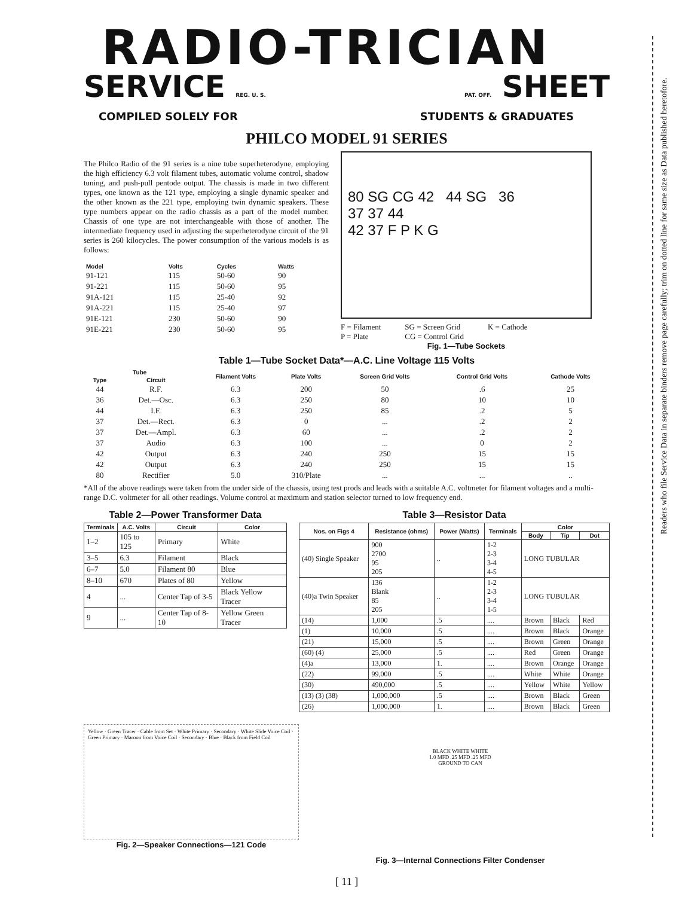Readers who file Service Data in separate binders remove page carefully; trim on dotted line for same size as Data published heretofore.
RADIO-TRICIAN
SERVICE REG. U. S. PAT. OFF. SHEET
COMPILED SOLELY FOR STUDENTS & GRADUATES
PHILCO MODEL 91 SERIES
The Philco Radio of the 91 series is a nine tube superheterodyne, employing the high efficiency 6.3 volt filament tubes, automatic volume control, shadow tuning, and push-pull pentode output. The chassis is made in two different types, one known as the 121 type, employing a single dynamic speaker and the other known as the 221 type, employing twin dynamic speakers. These type numbers appear on the radio chassis as a part of the model number. Chassis of one type are not interchangeable with those of another. The intermediate frequency used in adjusting the superheterodyne circuit of the 91 series is 260 kilocycles. The power consumption of the various models is as follows:
| Model | Volts | Cycles | Watts |
| --- | --- | --- | --- |
| 91-121 | 115 | 50-60 | 90 |
| 91-221 | 115 | 50-60 | 95 |
| 91A-121 | 115 | 25-40 | 92 |
| 91A-221 | 115 | 25-40 | 97 |
| 91E-121 | 230 | 50-60 | 90 |
| 91E-221 | 230 | 50-60 | 95 |
80 SG CG 42 44 SG 36
37 37 44
42 37 F P K G
F = Filament
P = Plate SG = Screen Grid
CG = Control Grid K = Cathode
Fig. 1—Tube Sockets
Table 1—Tube Socket Data*—A.C. Line Voltage 115 Volts
| Tube | | Filament Volts | Plate Volts | Screen Grid Volts | Control Grid Volts | Cathode Volts |
| --- | --- | --- | --- | --- | --- | --- |
| Type | Circuit | | | | | |
| 44 | R.F. | 6.3 | 200 | 50 | .6 | 25 |
| 36 | Det.—Osc. | 6.3 | 250 | 80 | 10 | 10 |
| 44 | I.F. | 6.3 | 250 | 85 | .2 | 5 |
| 37 | Det.—Rect. | 6.3 | 0 | ... | .2 | 2 |
| 37 | Det.—Ampl. | 6.3 | 60 | ... | .2 | 2 |
| 37 | Audio | 6.3 | 100 | ... | 0 | 2 |
| 42 | Output | 6.3 | 240 | 250 | 15 | 15 |
| 42 | Output | 6.3 | 240 | 250 | 15 | 15 |
| 80 | Rectifier | 5.0 | 310/Plate | ... | ... | .. |
*All of the above readings were taken from the under side of the chassis, using test prods and leads with a suitable A.C. voltmeter for filament voltages and a multi-range D.C. voltmeter for all other readings. Volume control at maximum and station selector turned to low frequency end.
Table 2—Power Transformer Data
| Terminals | A.C. Volts | Circuit | Color |
| --- | --- | --- | --- |
| 1–2 | 105 to 125 | Primary | White |
| 3–5 | 6.3 | Filament | Black |
| 6–7 | 5.0 | Filament 80 | Blue |
| 8–10 | 670 | Plates of 80 | Yellow |
| 4 | ... | Center Tap of 3-5 | Black Yellow Tracer |
| 9 | ... | Center Tap of 8-10 | Yellow Green Tracer |
Table 3—Resistor Data
| Nos. on Figs 4 | Resistance (ohms) | Power (Watts) | Terminals | Color | | |
| --- | --- | --- | --- | --- | --- | --- |
| | | | | Body | Tip | Dot |
| (40) Single Speaker | 900 2700 95 205 | .. | 1-2 2-3 3-4 4-5 | LONG TUBULAR | | |
| (40)a Twin Speaker | 136 Blank 85 205 | .. | 1-2 2-3 3-4 1-5 | LONG TUBULAR | | |
| (14) | 1,000 | .5 | .... | Brown | Black | Red |
| (1) | 10,000 | .5 | .... | Brown | Black | Orange |
| (21) | 15,000 | .5 | .... | Brown | Green | Orange |
| (60) (4) | 25,000 | .5 | .... | Red | Green | Orange |
| (4)a | 13,000 | 1. | .... | Brown | Orange | Orange |
| (22) | 99,000 | .5 | .... | White | White | Orange |
| (30) | 490,000 | .5 | .... | Yellow | White | Yellow |
| (13) (3) (38) | 1,000,000 | .5 | .... | Brown | Black | Green |
| (26) | 1,000,000 | 1. | .... | Brown | Black | Green |
Yellow · Green Tracer · Cable from Set · White Primary · Secondary · White Slide Voice Coil · Green Primary · Maroon from Voice Coil · Secondary · Blue · Black from Field Coil
Fig. 2—Speaker Connections—121 Code
BLACK WHITE WHITE
1.0 MFD .25 MFD .25 MFD
GROUND TO CAN
Fig. 3—Internal Connections Filter Condenser
[ 11 ]